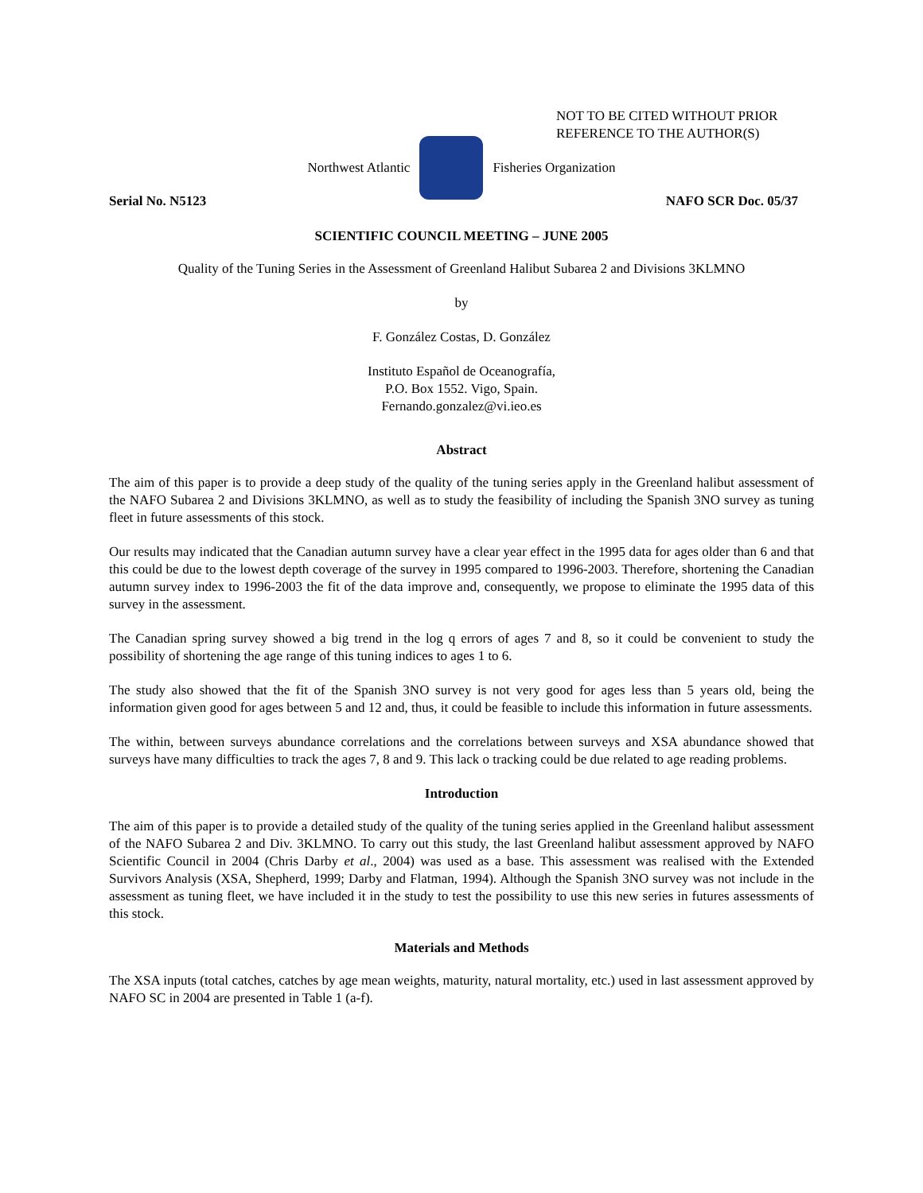NOT TO BE CITED WITHOUT PRIOR
REFERENCE TO THE AUTHOR(S)
Northwest Atlantic Fisheries Organization
Serial No. N5123 NAFO SCR Doc. 05/37
SCIENTIFIC COUNCIL MEETING – JUNE 2005
Quality of the Tuning Series in the Assessment of Greenland Halibut Subarea 2 and Divisions 3KLMNO
by
F. González Costas, D. González
Instituto Español de Oceanografía,
P.O. Box 1552. Vigo, Spain.
Fernando.gonzalez@vi.ieo.es
Abstract
The aim of this paper is to provide a deep study of the quality of the tuning series apply in the Greenland halibut assessment of the NAFO Subarea 2 and Divisions 3KLMNO, as well as to study the feasibility of including the Spanish 3NO survey as tuning fleet in future assessments of this stock.
Our results may indicated that the Canadian autumn survey have a clear year effect in the 1995 data for ages older than 6 and that this could be due to the lowest depth coverage of the survey in 1995 compared to 1996-2003. Therefore, shortening the Canadian autumn survey index to 1996-2003 the fit of the data improve and, consequently, we propose to eliminate the 1995 data of this survey in the assessment.
The Canadian spring survey showed a big trend in the log q errors of ages 7 and 8, so it could be convenient to study the possibility of shortening the age range of this tuning indices to ages 1 to 6.
The study also showed that the fit of the Spanish 3NO survey is not very good for ages less than 5 years old, being the information given good for ages between 5 and 12 and, thus, it could be feasible to include this information in future assessments.
The within, between surveys abundance correlations and the correlations between surveys and XSA abundance showed that surveys have many difficulties to track the ages 7, 8 and 9. This lack o tracking could be due related to age reading problems.
Introduction
The aim of this paper is to provide a detailed study of the quality of the tuning series applied in the Greenland halibut assessment of the NAFO Subarea 2 and Div. 3KLMNO. To carry out this study, the last Greenland halibut assessment approved by NAFO Scientific Council in 2004 (Chris Darby et al., 2004) was used as a base. This assessment was realised with the Extended Survivors Analysis (XSA, Shepherd, 1999; Darby and Flatman, 1994). Although the Spanish 3NO survey was not include in the assessment as tuning fleet, we have included it in the study to test the possibility to use this new series in futures assessments of this stock.
Materials and Methods
The XSA inputs (total catches, catches by age mean weights, maturity, natural mortality, etc.) used in last assessment approved by NAFO SC in 2004 are presented in Table 1 (a-f).